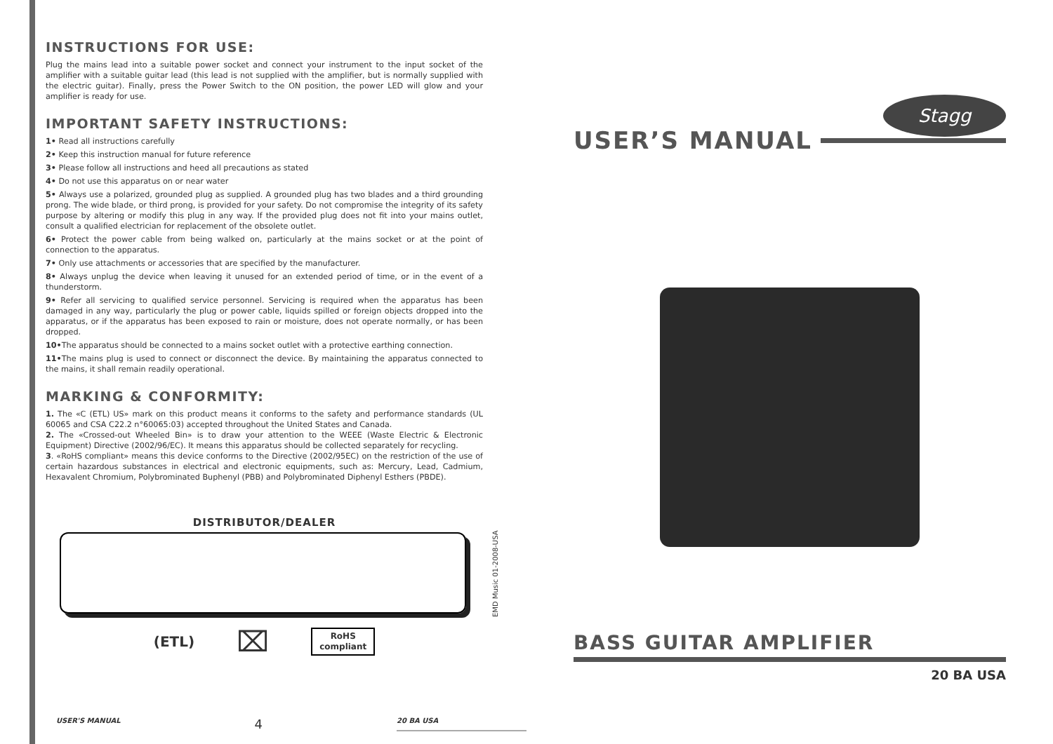INSTRUCTIONS FOR USE:
Plug the mains lead into a suitable power socket and connect your instrument to the input socket of the amplifier with a suitable guitar lead (this lead is not supplied with the amplifier, but is normally supplied with the electric guitar). Finally, press the Power Switch to the ON position, the power LED will glow and your amplifier is ready for use.
IMPORTANT SAFETY INSTRUCTIONS:
1• Read all instructions carefully
2• Keep this instruction manual for future reference
3• Please follow all instructions and heed all precautions as stated
4• Do not use this apparatus on or near water
5• Always use a polarized, grounded plug as supplied. A grounded plug has two blades and a third grounding prong. The wide blade, or third prong, is provided for your safety. Do not compromise the integrity of its safety purpose by altering or modify this plug in any way. If the provided plug does not fit into your mains outlet, consult a qualified electrician for replacement of the obsolete outlet.
6• Protect the power cable from being walked on, particularly at the mains socket or at the point of connection to the apparatus.
7• Only use attachments or accessories that are specified by the manufacturer.
8• Always unplug the device when leaving it unused for an extended period of time, or in the event of a thunderstorm.
9• Refer all servicing to qualified service personnel. Servicing is required when the apparatus has been damaged in any way, particularly the plug or power cable, liquids spilled or foreign objects dropped into the apparatus, or if the apparatus has been exposed to rain or moisture, does not operate normally, or has been dropped.
10•The apparatus should be connected to a mains socket outlet with a protective earthing connection.
11•The mains plug is used to connect or disconnect the device. By maintaining the apparatus connected to the mains, it shall remain readily operational.
MARKING & CONFORMITY:
1. The «C (ETL) US» mark on this product means it conforms to the safety and performance standards (UL 60065 and CSA C22.2 n°60065:03) accepted throughout the United States and Canada.
2. The «Crossed-out Wheeled Bin» is to draw your attention to the WEEE (Waste Electric & Electronic Equipment) Directive (2002/96/EC). It means this apparatus should be collected separately for recycling.
3. «RoHS compliant» means this device conforms to the Directive (2002/95EC) on the restriction of the use of certain hazardous substances in electrical and electronic equipments, such as: Mercury, Lead, Cadmium, Hexavalent Chromium, Polybrominated Buphenyl (PBB) and Polybrominated Diphenyl Esthers (PBDE).
DISTRIBUTOR/DEALER
(ETL) ⌧
RoHS
compliant
EMD Music 01-2008-USA
USER'S MANUAL 4 20 BA USA
Stagg
USER’S MANUAL
BASS GUITAR AMPLIFIER
20 BA USA